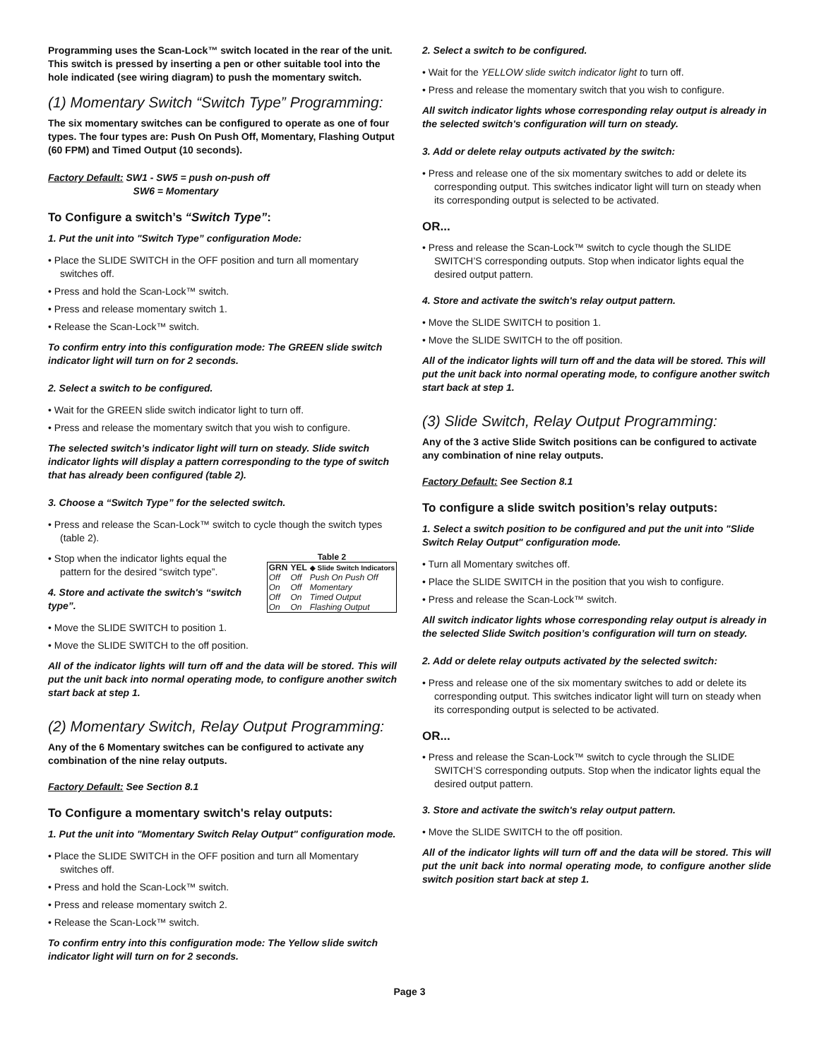Programming uses the Scan-Lock™ switch located in the rear of the unit. This switch is pressed by inserting a pen or other suitable tool into the hole indicated (see wiring diagram) to push the momentary switch.
(1) Momentary Switch “Switch Type” Programming:
The six momentary switches can be configured to operate as one of four types. The four types are: Push On Push Off, Momentary, Flashing Output (60 FPM) and Timed Output (10 seconds).
Factory Default: SW1 - SW5 = push on-push off
SW6 = Momentary
To Configure a switch’s “Switch Type”:
1. Put the unit into "Switch Type” configuration Mode:
• Place the SLIDE SWITCH in the OFF position and turn all momentary switches off.
• Press and hold the Scan-Lock™ switch.
• Press and release momentary switch 1.
• Release the Scan-Lock™ switch.
To confirm entry into this configuration mode: The GREEN slide switch indicator light will turn on for 2 seconds.
2. Select a switch to be configured.
• Wait for the GREEN slide switch indicator light to turn off.
• Press and release the momentary switch that you wish to configure.
The selected switch’s indicator light will turn on steady. Slide switch indicator lights will display a pattern corresponding to the type of switch that has already been configured (table 2).
3. Choose a “Switch Type” for the selected switch.
• Press and release the Scan-Lock™ switch to cycle though the switch types (table 2).
Table 2
| GRN | YEL | ◆ Slide Switch Indicators |
| --- | --- | --- |
| Off | Off | Push On Push Off |
| On | Off | Momentary |
| Off | On | Timed Output |
| On | On | Flashing Output |
• Stop when the indicator lights equal the pattern for the desired “switch type”.
4. Store and activate the switch's “switch type”.
• Move the SLIDE SWITCH to position 1.
• Move the SLIDE SWITCH to the off position.
All of the indicator lights will turn off and the data will be stored. This will put the unit back into normal operating mode, to configure another switch start back at step 1.
(2) Momentary Switch, Relay Output Programming:
Any of the 6 Momentary switches can be configured to activate any combination of the nine relay outputs.
Factory Default: See Section 8.1
To Configure a momentary switch's relay outputs:
1. Put the unit into "Momentary Switch Relay Output" configuration mode.
• Place the SLIDE SWITCH in the OFF position and turn all Momentary switches off.
• Press and hold the Scan-Lock™ switch.
• Press and release momentary switch 2.
• Release the Scan-Lock™ switch.
To confirm entry into this configuration mode: The Yellow slide switch indicator light will turn on for 2 seconds.
2. Select a switch to be configured.
• Wait for the YELLOW slide switch indicator light to turn off.
• Press and release the momentary switch that you wish to configure.
All switch indicator lights whose corresponding relay output is already in the selected switch's configuration will turn on steady.
3. Add or delete relay outputs activated by the switch:
• Press and release one of the six momentary switches to add or delete its corresponding output. This switches indicator light will turn on steady when its corresponding output is selected to be activated.
OR...
• Press and release the Scan-Lock™ switch to cycle though the SLIDE SWITCH’S corresponding outputs. Stop when indicator lights equal the desired output pattern.
4. Store and activate the switch's relay output pattern.
• Move the SLIDE SWITCH to position 1.
• Move the SLIDE SWITCH to the off position.
All of the indicator lights will turn off and the data will be stored. This will put the unit back into normal operating mode, to configure another switch start back at step 1.
(3) Slide Switch, Relay Output Programming:
Any of the 3 active Slide Switch positions can be configured to activate any combination of nine relay outputs.
Factory Default: See Section 8.1
To configure a slide switch position’s relay outputs:
1. Select a switch position to be configured and put the unit into "Slide Switch Relay Output" configuration mode.
• Turn all Momentary switches off.
• Place the SLIDE SWITCH in the position that you wish to configure.
• Press and release the Scan-Lock™ switch.
All switch indicator lights whose corresponding relay output is already in the selected Slide Switch position’s configuration will turn on steady.
2. Add or delete relay outputs activated by the selected switch:
• Press and release one of the six momentary switches to add or delete its corresponding output. This switches indicator light will turn on steady when its corresponding output is selected to be activated.
OR...
• Press and release the Scan-Lock™ switch to cycle through the SLIDE SWITCH’S corresponding outputs. Stop when the indicator lights equal the desired output pattern.
3. Store and activate the switch's relay output pattern.
• Move the SLIDE SWITCH to the off position.
All of the indicator lights will turn off and the data will be stored. This will put the unit back into normal operating mode, to configure another slide switch position start back at step 1.
Page 3